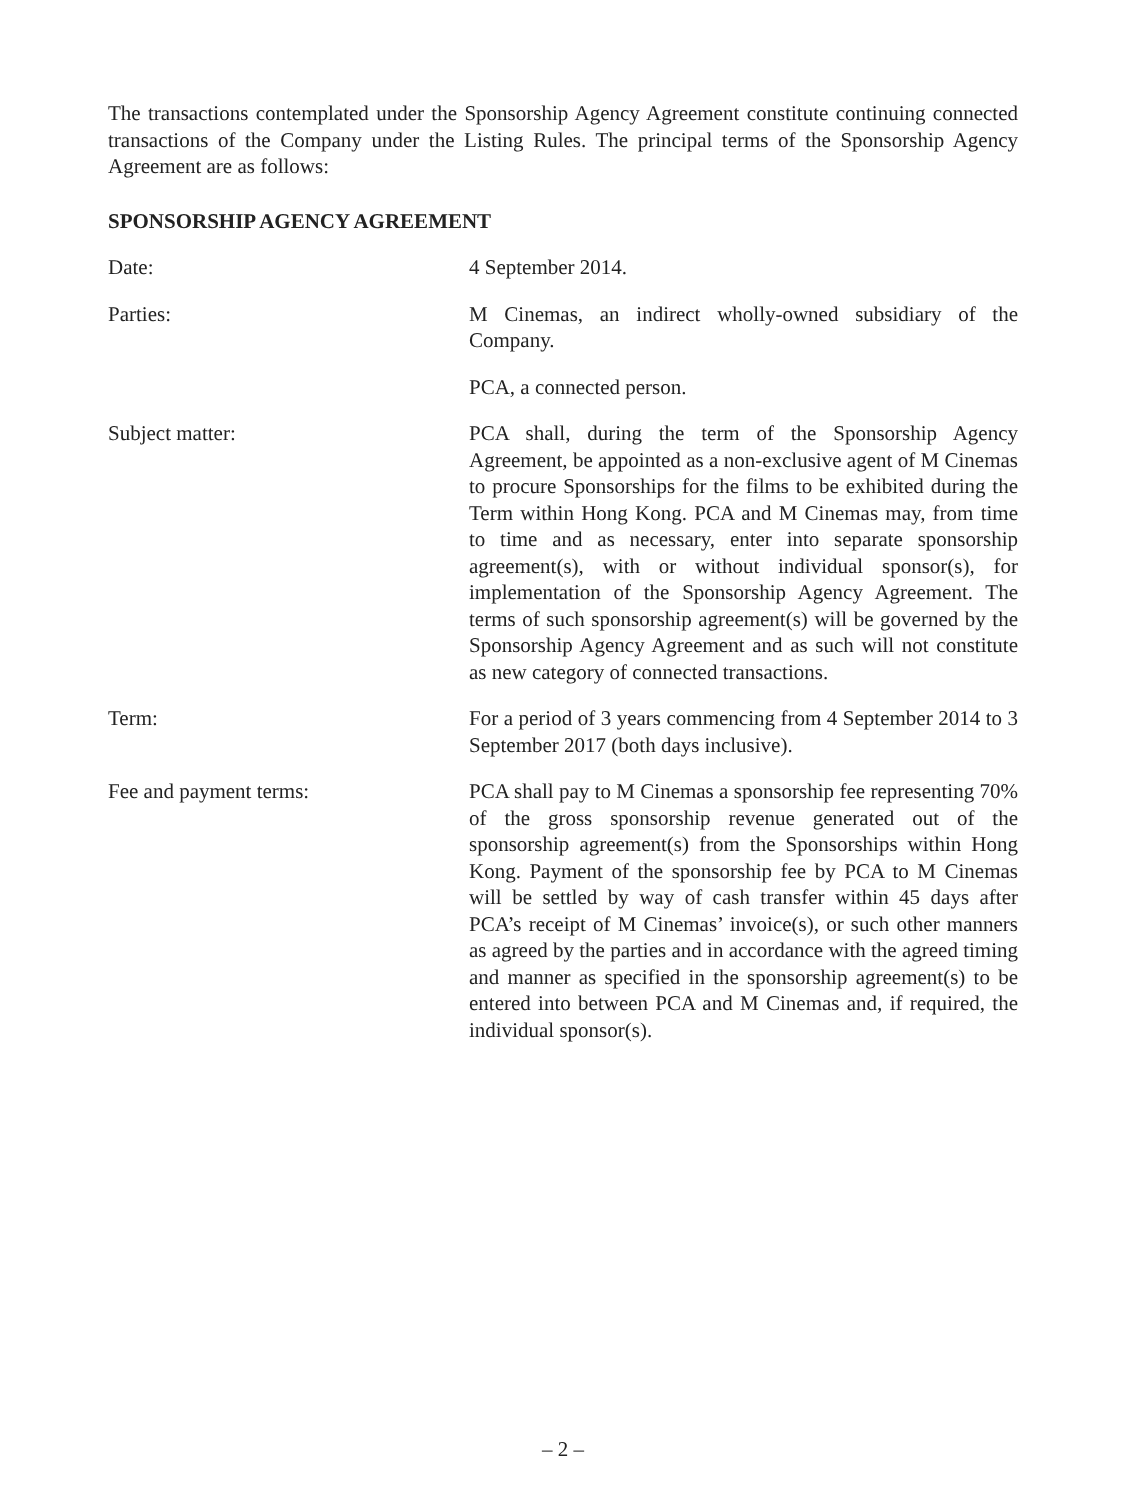The transactions contemplated under the Sponsorship Agency Agreement constitute continuing connected transactions of the Company under the Listing Rules. The principal terms of the Sponsorship Agency Agreement are as follows:
SPONSORSHIP AGENCY AGREEMENT
Date: 4 September 2014.
Parties: M Cinemas, an indirect wholly-owned subsidiary of the Company.
PCA, a connected person.
Subject matter: PCA shall, during the term of the Sponsorship Agency Agreement, be appointed as a non-exclusive agent of M Cinemas to procure Sponsorships for the films to be exhibited during the Term within Hong Kong. PCA and M Cinemas may, from time to time and as necessary, enter into separate sponsorship agreement(s), with or without individual sponsor(s), for implementation of the Sponsorship Agency Agreement. The terms of such sponsorship agreement(s) will be governed by the Sponsorship Agency Agreement and as such will not constitute as new category of connected transactions.
Term: For a period of 3 years commencing from 4 September 2014 to 3 September 2017 (both days inclusive).
Fee and payment terms: PCA shall pay to M Cinemas a sponsorship fee representing 70% of the gross sponsorship revenue generated out of the sponsorship agreement(s) from the Sponsorships within Hong Kong. Payment of the sponsorship fee by PCA to M Cinemas will be settled by way of cash transfer within 45 days after PCA’s receipt of M Cinemas’ invoice(s), or such other manners as agreed by the parties and in accordance with the agreed timing and manner as specified in the sponsorship agreement(s) to be entered into between PCA and M Cinemas and, if required, the individual sponsor(s).
– 2 –